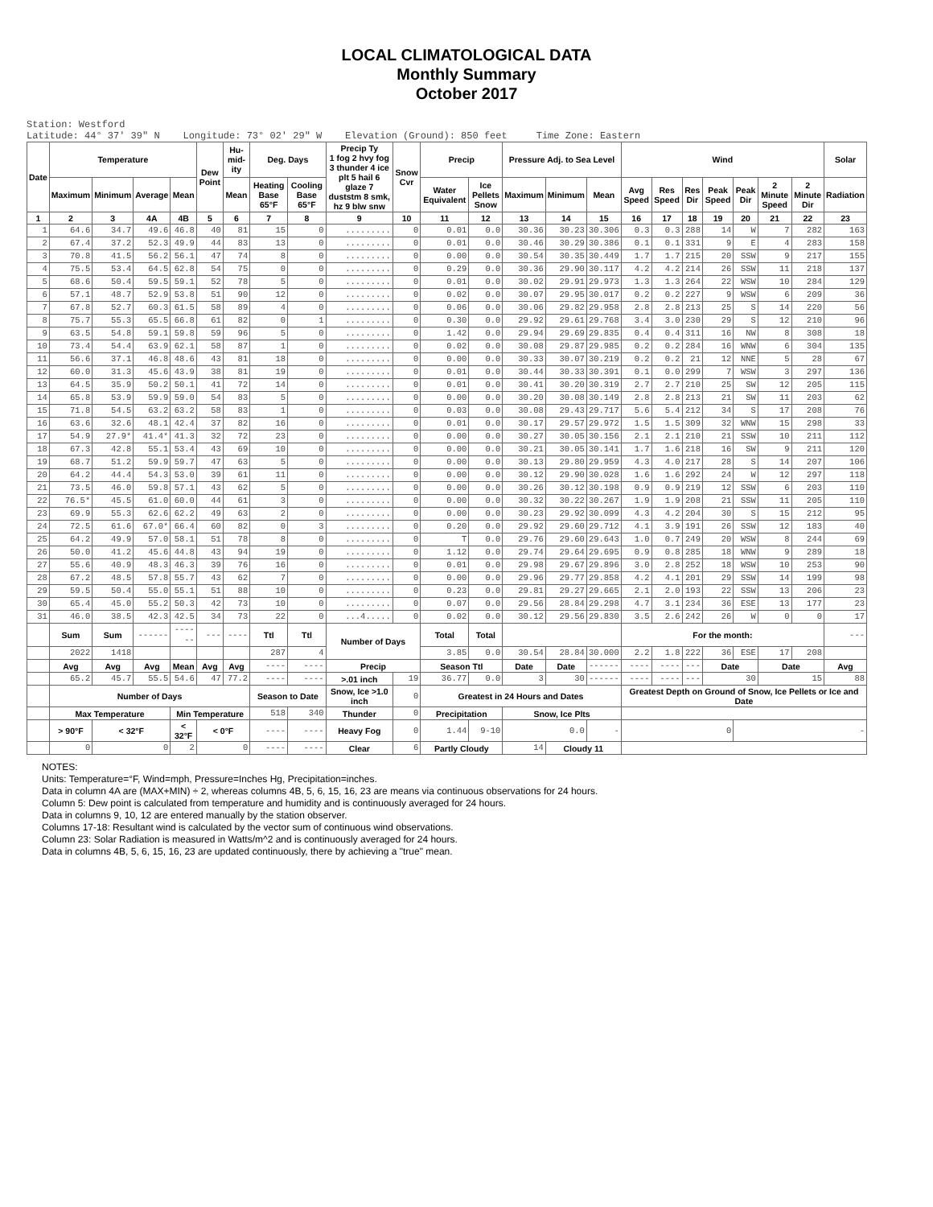LOCAL CLIMATOLOGICAL DATA
Monthly Summary
October 2017
Station: Westford Latitude: 44° 37' 39" N Longitude: 73° 02' 29" W Elevation (Ground): 850 feet Time Zone: Eastern
| Date | Temperature | | | | Dew Point | Hu-mid-ity | Deg. Days | | Precip Ty 1 fog 2 hvy fog 3 thunder 4 ice plt 5 hail 6 glaze 7 duststm 8 smk, hz 9 blw snw | Snow Cvr | Precip | | Pressure Adj. to Sea Level | | | Wind | | | | | | | Solar |
| --- | --- | --- | --- | --- | --- | --- | --- | --- | --- | --- | --- | --- | --- | --- | --- | --- | --- | --- | --- | --- | --- | --- | --- |
| | Maximum | Minimum | Average | Mean | | Mean | Heating Base 65°F | Cooling Base 65°F | | | Water Equivalent | Ice Pellets Snow | Maximum | Minimum | Mean | Avg Speed | Res Speed | Res Dir | Peak Speed | Peak Dir | 2 Minute Speed | 2 Minute Dir | Radiation |
| 1 | 2 | 3 | 4A | 4B | 5 | 6 | 7 | 8 | 9 | 10 | 11 | 12 | 13 | 14 | 15 | 16 | 17 | 18 | 19 | 20 | 21 | 22 | 23 |
| 1 | 64.6 | 34.7 | 49.6 | 46.8 | 40 | 81 | 15 | 0 | ......... | 0 | 0.01 | 0.0 | 30.36 | 30.23 | 30.306 | 0.3 | 0.3 | 288 | 14 | W | 7 | 282 | 163 |
| 2 | 67.4 | 37.2 | 52.3 | 49.9 | 44 | 83 | 13 | 0 | ......... | 0 | 0.01 | 0.0 | 30.46 | 30.29 | 30.386 | 0.1 | 0.1 | 331 | 9 | E | 4 | 283 | 158 |
| 3 | 70.8 | 41.5 | 56.2 | 56.1 | 47 | 74 | 8 | 0 | ......... | 0 | 0.00 | 0.0 | 30.54 | 30.35 | 30.449 | 1.7 | 1.7 | 215 | 20 | SSW | 9 | 217 | 155 |
| 4 | 75.5 | 53.4 | 64.5 | 62.8 | 54 | 75 | 0 | 0 | ......... | 0 | 0.29 | 0.0 | 30.36 | 29.90 | 30.117 | 4.2 | 4.2 | 214 | 26 | SSW | 11 | 218 | 137 |
| 5 | 68.6 | 50.4 | 59.5 | 59.1 | 52 | 78 | 5 | 0 | ......... | 0 | 0.01 | 0.0 | 30.02 | 29.91 | 29.973 | 1.3 | 1.3 | 264 | 22 | WSW | 10 | 284 | 129 |
| 6 | 57.1 | 48.7 | 52.9 | 53.8 | 51 | 90 | 12 | 0 | ......... | 0 | 0.02 | 0.0 | 30.07 | 29.95 | 30.017 | 0.2 | 0.2 | 227 | 9 | WSW | 6 | 209 | 36 |
| 7 | 67.8 | 52.7 | 60.3 | 61.5 | 58 | 89 | 4 | 0 | ......... | 0 | 0.06 | 0.0 | 30.06 | 29.82 | 29.958 | 2.8 | 2.8 | 213 | 25 | S | 14 | 220 | 56 |
| 8 | 75.7 | 55.3 | 65.5 | 66.8 | 61 | 82 | 0 | 1 | ......... | 0 | 0.30 | 0.0 | 29.92 | 29.61 | 29.768 | 3.4 | 3.0 | 230 | 29 | S | 12 | 210 | 96 |
| 9 | 63.5 | 54.8 | 59.1 | 59.8 | 59 | 96 | 5 | 0 | ......... | 0 | 1.42 | 0.0 | 29.94 | 29.69 | 29.835 | 0.4 | 0.4 | 311 | 16 | NW | 8 | 308 | 18 |
| 10 | 73.4 | 54.4 | 63.9 | 62.1 | 58 | 87 | 1 | 0 | ......... | 0 | 0.02 | 0.0 | 30.08 | 29.87 | 29.985 | 0.2 | 0.2 | 284 | 16 | WNW | 6 | 304 | 135 |
| 11 | 56.6 | 37.1 | 46.8 | 48.6 | 43 | 81 | 18 | 0 | ......... | 0 | 0.00 | 0.0 | 30.33 | 30.07 | 30.219 | 0.2 | 0.2 | 21 | 12 | NNE | 5 | 28 | 67 |
| 12 | 60.0 | 31.3 | 45.6 | 43.9 | 38 | 81 | 19 | 0 | ......... | 0 | 0.01 | 0.0 | 30.44 | 30.33 | 30.391 | 0.1 | 0.0 | 299 | 7 | WSW | 3 | 297 | 136 |
| 13 | 64.5 | 35.9 | 50.2 | 50.1 | 41 | 72 | 14 | 0 | ......... | 0 | 0.01 | 0.0 | 30.41 | 30.20 | 30.319 | 2.7 | 2.7 | 210 | 25 | SW | 12 | 205 | 115 |
| 14 | 65.8 | 53.9 | 59.9 | 59.0 | 54 | 83 | 5 | 0 | ......... | 0 | 0.00 | 0.0 | 30.20 | 30.08 | 30.149 | 2.8 | 2.8 | 213 | 21 | SW | 11 | 203 | 62 |
| 15 | 71.8 | 54.5 | 63.2 | 63.2 | 58 | 83 | 1 | 0 | ......... | 0 | 0.03 | 0.0 | 30.08 | 29.43 | 29.717 | 5.6 | 5.4 | 212 | 34 | S | 17 | 208 | 76 |
| 16 | 63.6 | 32.6 | 48.1 | 42.4 | 37 | 82 | 16 | 0 | ......... | 0 | 0.01 | 0.0 | 30.17 | 29.57 | 29.972 | 1.5 | 1.5 | 309 | 32 | WNW | 15 | 298 | 33 |
| 17 | 54.9 | 27.9* | 41.4* | 41.3 | 32 | 72 | 23 | 0 | ......... | 0 | 0.00 | 0.0 | 30.27 | 30.05 | 30.156 | 2.1 | 2.1 | 210 | 21 | SSW | 10 | 211 | 112 |
| 18 | 67.3 | 42.8 | 55.1 | 53.4 | 43 | 69 | 10 | 0 | ......... | 0 | 0.00 | 0.0 | 30.21 | 30.05 | 30.141 | 1.7 | 1.6 | 218 | 16 | SW | 9 | 211 | 120 |
| 19 | 68.7 | 51.2 | 59.9 | 59.7 | 47 | 63 | 5 | 0 | ......... | 0 | 0.00 | 0.0 | 30.13 | 29.80 | 29.959 | 4.3 | 4.0 | 217 | 28 | S | 14 | 207 | 106 |
| 20 | 64.2 | 44.4 | 54.3 | 53.0 | 39 | 61 | 11 | 0 | ......... | 0 | 0.00 | 0.0 | 30.12 | 29.90 | 30.028 | 1.6 | 1.6 | 292 | 24 | W | 12 | 297 | 118 |
| 21 | 73.5 | 46.0 | 59.8 | 57.1 | 43 | 62 | 5 | 0 | ......... | 0 | 0.00 | 0.0 | 30.26 | 30.12 | 30.198 | 0.9 | 0.9 | 219 | 12 | SSW | 6 | 203 | 110 |
| 22 | 76.5* | 45.5 | 61.0 | 60.0 | 44 | 61 | 3 | 0 | ......... | 0 | 0.00 | 0.0 | 30.32 | 30.22 | 30.267 | 1.9 | 1.9 | 208 | 21 | SSW | 11 | 205 | 110 |
| 23 | 69.9 | 55.3 | 62.6 | 62.2 | 49 | 63 | 2 | 0 | ......... | 0 | 0.00 | 0.0 | 30.23 | 29.92 | 30.099 | 4.3 | 4.2 | 204 | 30 | S | 15 | 212 | 95 |
| 24 | 72.5 | 61.6 | 67.0* | 66.4 | 60 | 82 | 0 | 3 | ......... | 0 | 0.20 | 0.0 | 29.92 | 29.60 | 29.712 | 4.1 | 3.9 | 191 | 26 | SSW | 12 | 183 | 40 |
| 25 | 64.2 | 49.9 | 57.0 | 58.1 | 51 | 78 | 8 | 0 | ......... | 0 | T | 0.0 | 29.76 | 29.60 | 29.643 | 1.0 | 0.7 | 249 | 20 | WSW | 8 | 244 | 69 |
| 26 | 50.0 | 41.2 | 45.6 | 44.8 | 43 | 94 | 19 | 0 | ......... | 0 | 1.12 | 0.0 | 29.74 | 29.64 | 29.695 | 0.9 | 0.8 | 285 | 18 | WNW | 9 | 289 | 18 |
| 27 | 55.6 | 40.9 | 48.3 | 46.3 | 39 | 76 | 16 | 0 | ......... | 0 | 0.01 | 0.0 | 29.98 | 29.67 | 29.896 | 3.0 | 2.8 | 252 | 18 | WSW | 10 | 253 | 90 |
| 28 | 67.2 | 48.5 | 57.8 | 55.7 | 43 | 62 | 7 | 0 | ......... | 0 | 0.00 | 0.0 | 29.96 | 29.77 | 29.858 | 4.2 | 4.1 | 201 | 29 | SSW | 14 | 199 | 98 |
| 29 | 59.5 | 50.4 | 55.0 | 55.1 | 51 | 88 | 10 | 0 | ......... | 0 | 0.23 | 0.0 | 29.81 | 29.27 | 29.665 | 2.1 | 2.0 | 193 | 22 | SSW | 13 | 206 | 23 |
| 30 | 65.4 | 45.0 | 55.2 | 50.3 | 42 | 73 | 10 | 0 | ......... | 0 | 0.07 | 0.0 | 29.56 | 28.84 | 29.298 | 4.7 | 3.1 | 234 | 36 | ESE | 13 | 177 | 23 |
| 31 | 46.0 | 38.5 | 42.3 | 42.5 | 34 | 73 | 22 | 0 | ...4..... | 0 | 0.02 | 0.0 | 30.12 | 29.56 | 29.830 | 3.5 | 2.6 | 242 | 26 | W | 0 | 0 | 17 |
| | Sum | Sum | ------ | ------ | --- | ---- | Ttl | Ttl | Number of Days | | Total | Total | | | | For the month: | | | | | | | --- |
| | 2022 | 1418 | | | | | 287 | 4 | | | 3.85 | 0.0 | 30.54 | 28.84 | 30.000 | 2.2 | 1.8 | 222 | 36 | ESE | 17 | 208 | |
| | Avg | Avg | Avg | Mean | Avg | Avg | ---- | ---- | Precip | | Season Ttl | | Date | Date | ------ | ---- | ---- | --- | Date | | Date | | Avg |
| | 65.2 | 45.7 | 55.5 | 54.6 | 47 | 77.2 | ---- | ---- | >.01 inch | 19 | 36.77 | 0.0 | 3 | 30 | ------ | ---- | ---- | --- | 30 | | 15 | | 88 |
| | Number of Days | | | | | | Season to Date | | Snow, Ice >1.0 inch | 0 | Greatest in 24 Hours and Dates | | | | | Greatest Depth on Ground of Snow, Ice Pellets or Ice and Date | | | | | | | |
| | Max Temperature | | | Min Temperature | | | 518 | 340 | Thunder | 0 | Precipitation | | Snow, Ice Plts | | | | | | | | | | |
| | > 90°F | < 32°F | | < 32°F | < 0°F | | ---- | ---- | Heavy Fog | 0 | 1.44 | 9-10 | 0.0 | | - | 0 | | | | - | | | |
| | 0 | 0 | | 2 | 0 | | ---- | ---- | Clear | 6 | Partly Cloudy | | 14 | Cloudy 11 | | | | | | | | | |
NOTES:
Units: Temperature=°F, Wind=mph, Pressure=Inches Hg, Precipitation=inches.
Data in column 4A are (MAX+MIN) ÷ 2, whereas columns 4B, 5, 6, 15, 16, 23 are means via continuous observations for 24 hours.
Column 5: Dew point is calculated from temperature and humidity and is continuously averaged for 24 hours.
Data in columns 9, 10, 12 are entered manually by the station observer.
Columns 17-18: Resultant wind is calculated by the vector sum of continuous wind observations.
Column 23: Solar Radiation is measured in Watts/m^2 and is continuously averaged for 24 hours.
Data in columns 4B, 5, 6, 15, 16, 23 are updated continuously, there by achieving a "true" mean.